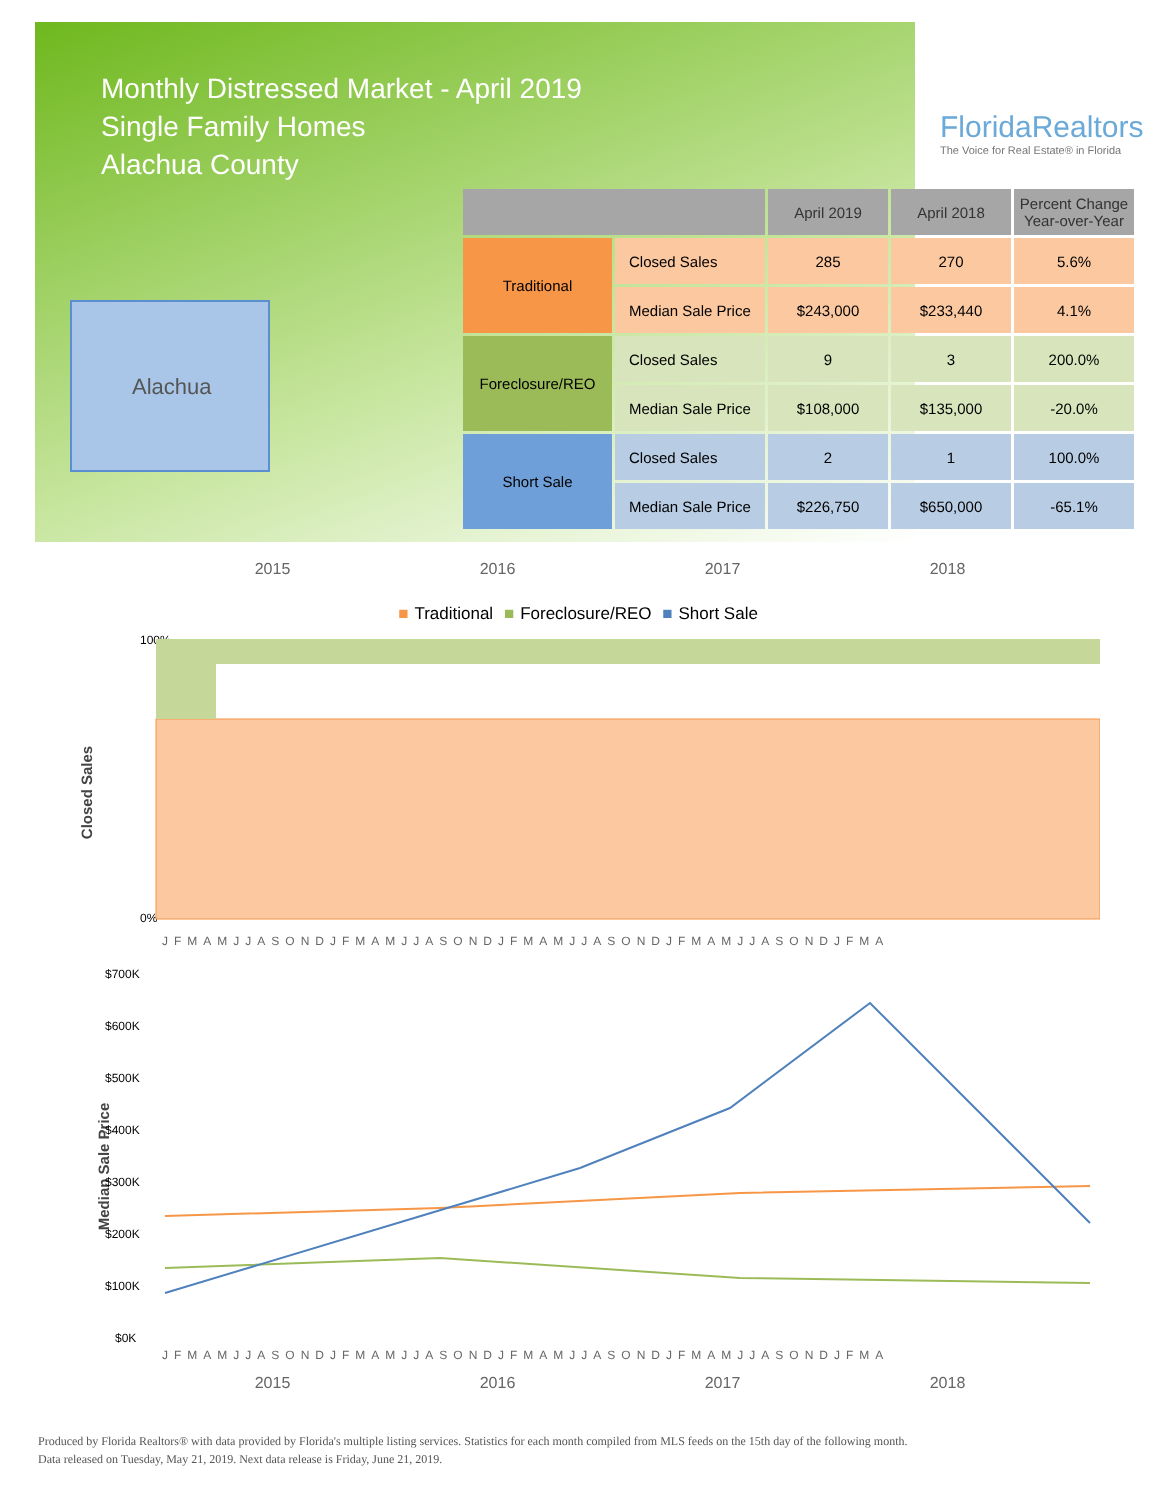Monthly Distressed Market - April 2019
Single Family Homes
Alachua County
FloridaRealtors
The Voice for Real Estate® in Florida
Alachua
| | | April 2019 | April 2018 | Percent Change Year-over-Year |
| --- | --- | --- | --- | --- |
| Traditional | Closed Sales | 285 | 270 | 5.6% |
| | Median Sale Price | $243,000 | $233,440 | 4.1% |
| Foreclosure/REO | Closed Sales | 9 | 3 | 200.0% |
| | Median Sale Price | $108,000 | $135,000 | -20.0% |
| Short Sale | Closed Sales | 2 | 1 | 100.0% |
| | Median Sale Price | $226,750 | $650,000 | -65.1% |
2015 2016 2017 2018
■ Traditional ■ Foreclosure/REO ■ Short Sale
Closed Sales
100%
0%
JFMAMJJASONDJFMAMJJASONDJFMAMJJASONDJFMAMJJASONDJFMA
Median Sale Price
$700K
$600K
$500K
$400K
$300K
$200K
$100K
$0K
JFMAMJJASONDJFMAMJJASONDJFMAMJJASONDJFMAMJJASONDJFMA
2015 2016 2017 2018
Produced by Florida Realtors® with data provided by Florida's multiple listing services. Statistics for each month compiled from MLS feeds on the 15th day of the following month.
Data released on Tuesday, May 21, 2019. Next data release is Friday, June 21, 2019.